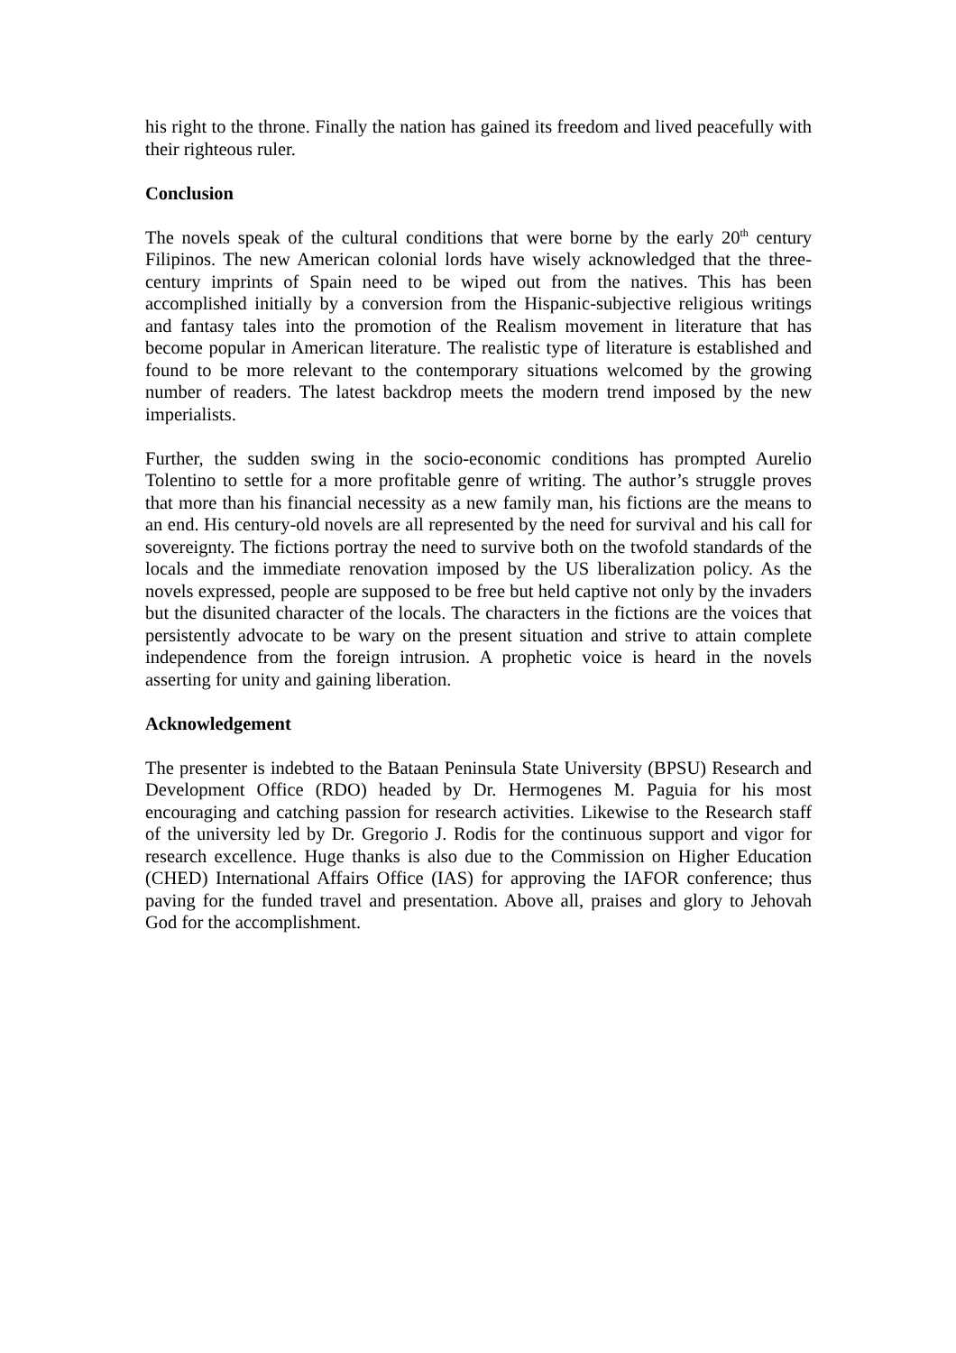his right to the throne. Finally the nation has gained its freedom and lived peacefully with their righteous ruler.
Conclusion
The novels speak of the cultural conditions that were borne by the early 20<sup>th</sup> century Filipinos. The new American colonial lords have wisely acknowledged that the three-century imprints of Spain need to be wiped out from the natives. This has been accomplished initially by a conversion from the Hispanic-subjective religious writings and fantasy tales into the promotion of the Realism movement in literature that has become popular in American literature. The realistic type of literature is established and found to be more relevant to the contemporary situations welcomed by the growing number of readers. The latest backdrop meets the modern trend imposed by the new imperialists.
Further, the sudden swing in the socio-economic conditions has prompted Aurelio Tolentino to settle for a more profitable genre of writing. The author’s struggle proves that more than his financial necessity as a new family man, his fictions are the means to an end. His century-old novels are all represented by the need for survival and his call for sovereignty. The fictions portray the need to survive both on the twofold standards of the locals and the immediate renovation imposed by the US liberalization policy. As the novels expressed, people are supposed to be free but held captive not only by the invaders but the disunited character of the locals. The characters in the fictions are the voices that persistently advocate to be wary on the present situation and strive to attain complete independence from the foreign intrusion. A prophetic voice is heard in the novels asserting for unity and gaining liberation.
Acknowledgement
The presenter is indebted to the Bataan Peninsula State University (BPSU) Research and Development Office (RDO) headed by Dr. Hermogenes M. Paguia for his most encouraging and catching passion for research activities. Likewise to the Research staff of the university led by Dr. Gregorio J. Rodis for the continuous support and vigor for research excellence. Huge thanks is also due to the Commission on Higher Education (CHED) International Affairs Office (IAS) for approving the IAFOR conference; thus paving for the funded travel and presentation. Above all, praises and glory to Jehovah God for the accomplishment.